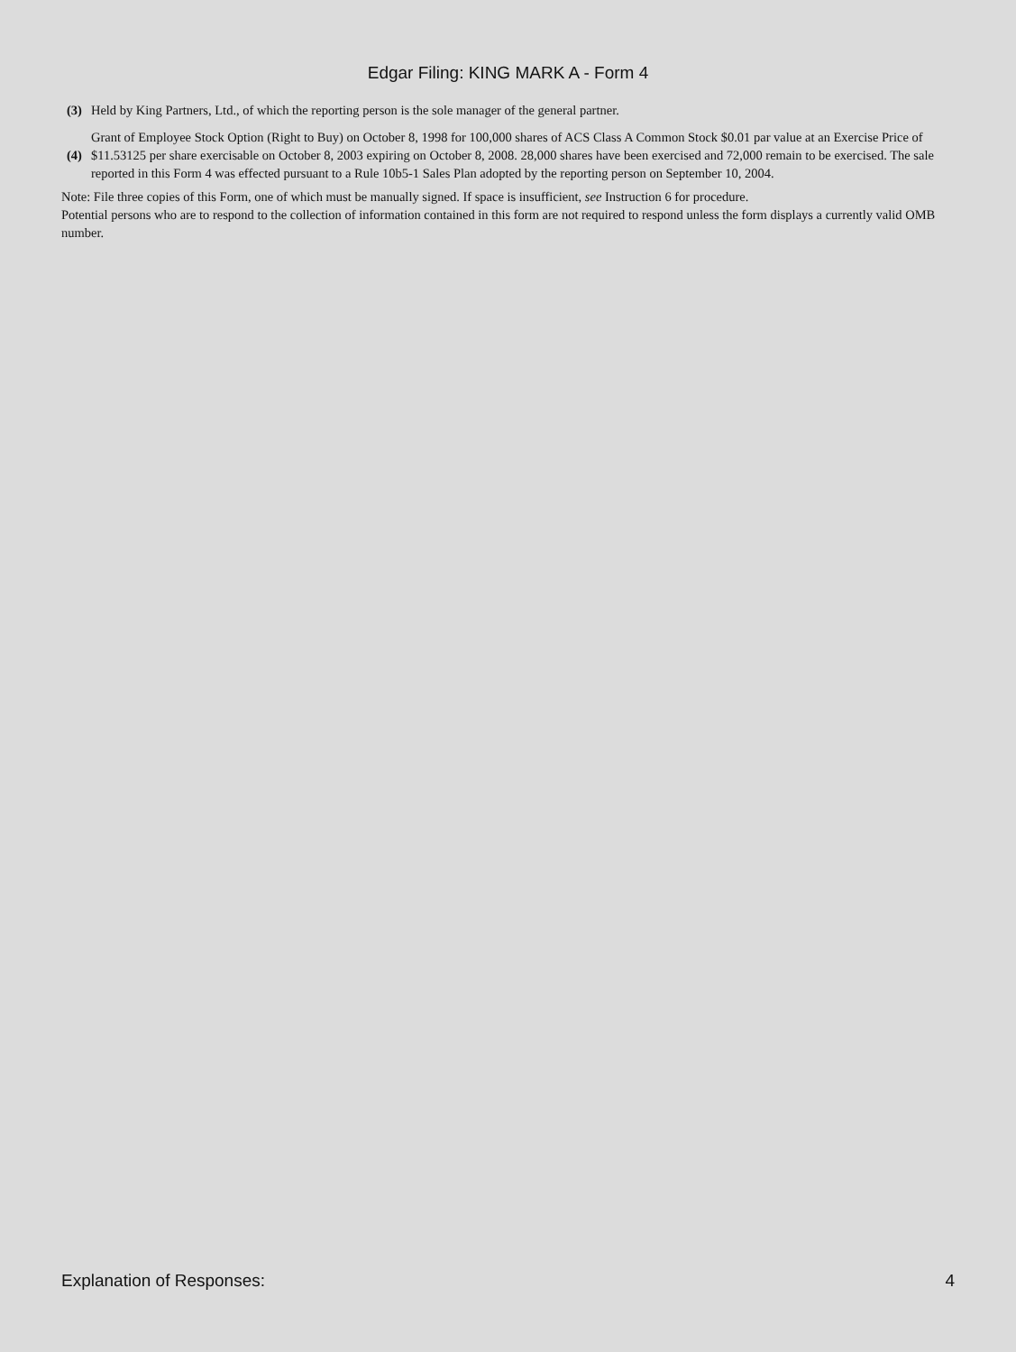Edgar Filing: KING MARK A - Form 4
| (3) | Held by King Partners, Ltd., of which the reporting person is the sole manager of the general partner. |
| (4) | Grant of Employee Stock Option (Right to Buy) on October 8, 1998 for 100,000 shares of ACS Class A Common Stock $0.01 par value at an Exercise Price of $11.53125 per share exercisable on October 8, 2003 expiring on October 8, 2008. 28,000 shares have been exercised and 72,000 remain to be exercised. The sale reported in this Form 4 was effected pursuant to a Rule 10b5-1 Sales Plan adopted by the reporting person on September 10, 2004. |
Note: File three copies of this Form, one of which must be manually signed. If space is insufficient, see Instruction 6 for procedure.
Potential persons who are to respond to the collection of information contained in this form are not required to respond unless the form displays a currently valid OMB number.
Explanation of Responses: 4